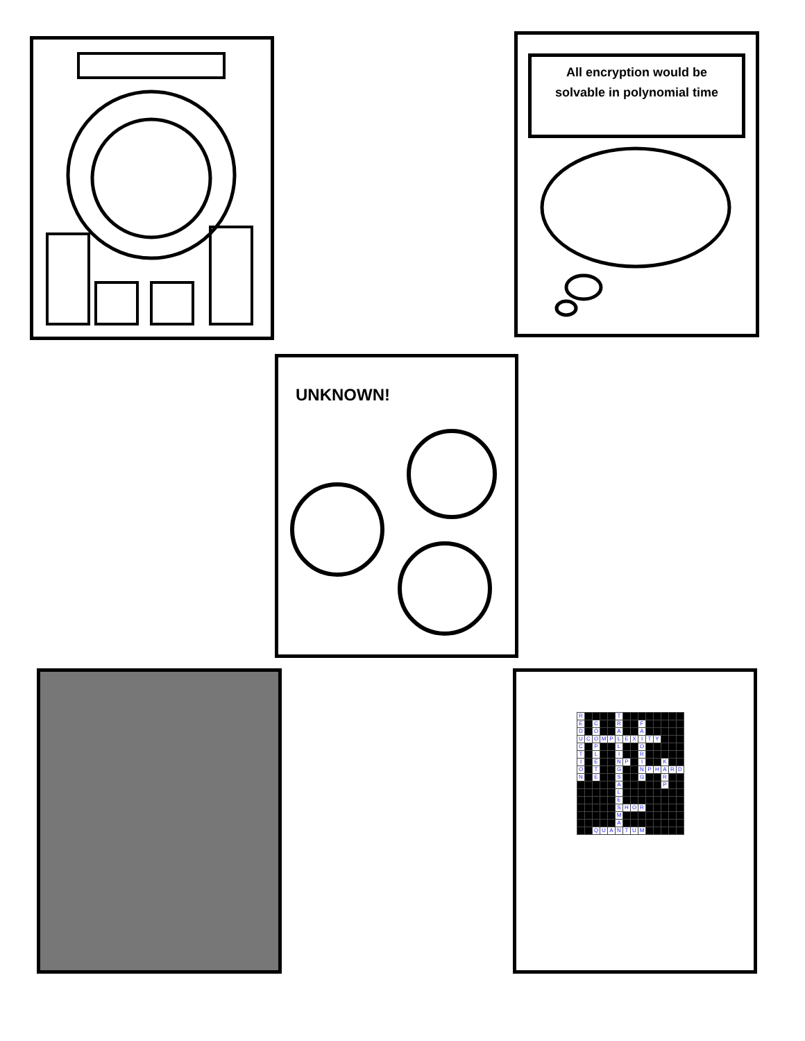All encryption would be
solvable in polynomial time
UNKNOWN!
| R | | | | | T | | | | | | | | |
| E | | C | | | R | | | F | | | | | |
| D | | O | | | A | | | A | | | | | |
| U | C | O | M | P | L | E | X | I | T | Y | | | |
| C | | P | | | L | | | O | | | | | |
| T | | L | | | I | | | R | | | | | |
| I | | E | | | N | P | | I | | | K | | |
| O | | T | | | G | | | N | P | H | A | R | D |
| N | | E | | | S | | | G | | | R | | |
| | | | | | A | | | | | | P | | |
| | | | | | L | | | | | | | | |
| | | | | | E | | | | | | | | |
| | | | | | S | H | O | R | | | | | |
| | | | | | M | | | | | | | | |
| | | | | | A | | | | | | | | |
| | | Q | U | A | N | T | U | M | | | | | |